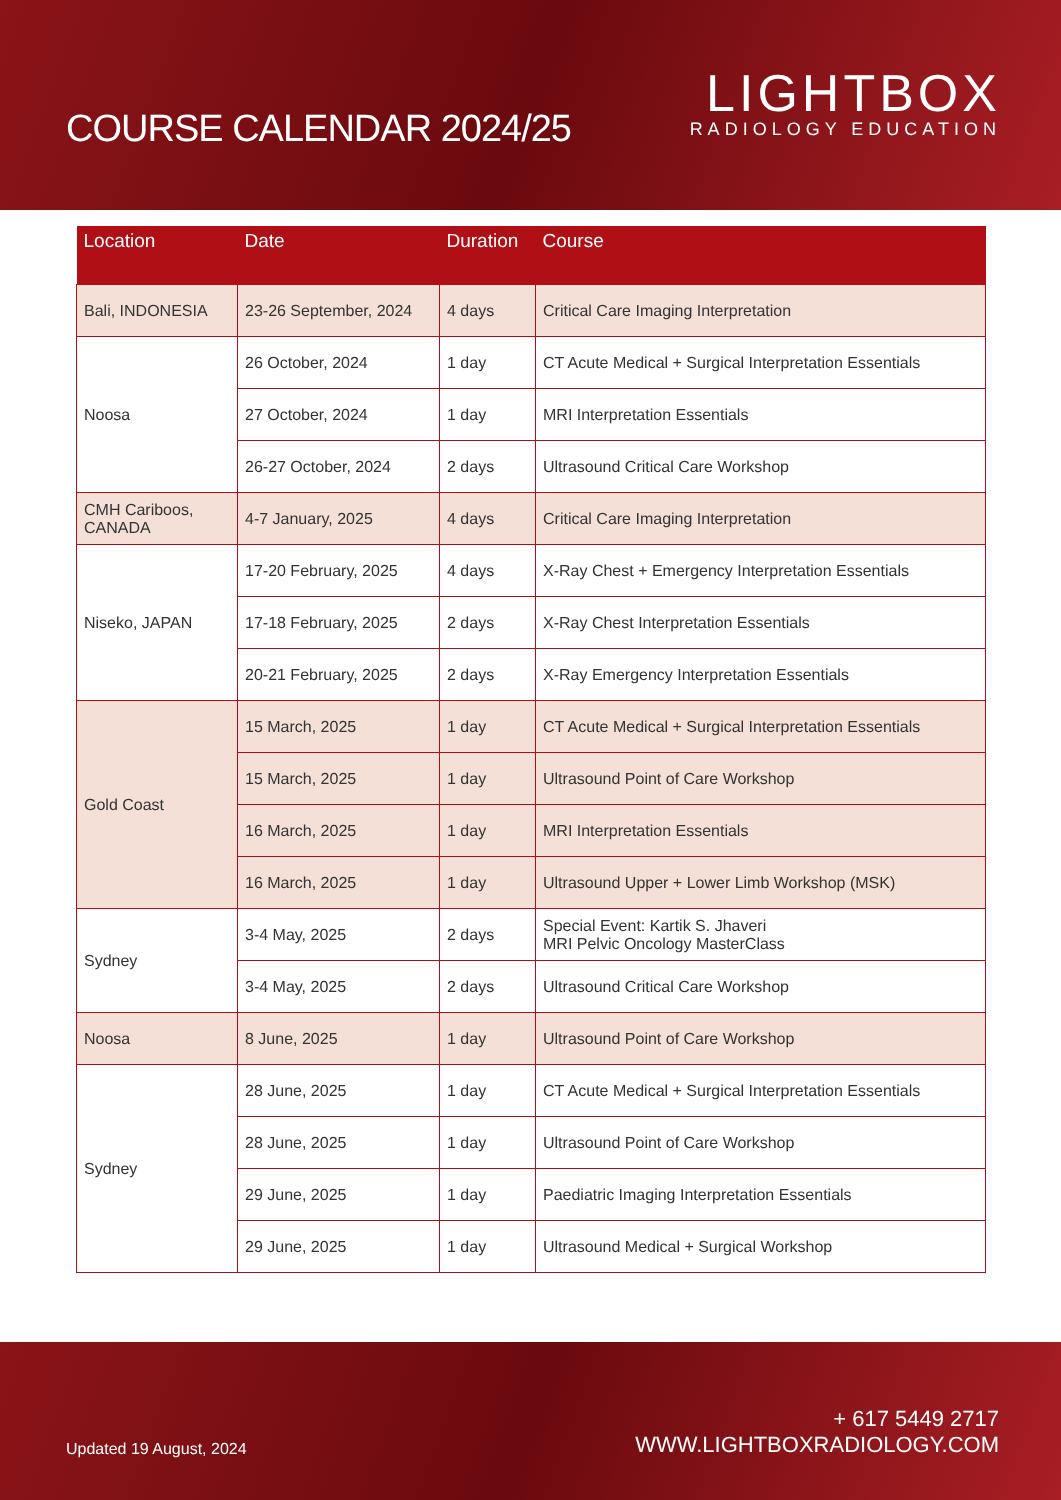COURSE CALENDAR 2024/25
LIGHTBOX
RADIOLOGY EDUCATION
| Location | Date | Duration | Course |
| --- | --- | --- | --- |
| Bali, INDONESIA | 23-26 September, 2024 | 4 days | Critical Care Imaging Interpretation |
| Noosa | 26 October, 2024 | 1 day | CT Acute Medical + Surgical Interpretation Essentials |
| | 27 October, 2024 | 1 day | MRI Interpretation Essentials |
| | 26-27 October, 2024 | 2 days | Ultrasound Critical Care Workshop |
| CMH Cariboos, CANADA | 4-7 January, 2025 | 4 days | Critical Care Imaging Interpretation |
| Niseko, JAPAN | 17-20 February, 2025 | 4 days | X-Ray Chest + Emergency Interpretation Essentials |
| | 17-18 February, 2025 | 2 days | X-Ray Chest Interpretation Essentials |
| | 20-21 February, 2025 | 2 days | X-Ray Emergency Interpretation Essentials |
| Gold Coast | 15 March, 2025 | 1 day | CT Acute Medical + Surgical Interpretation Essentials |
| | 15 March, 2025 | 1 day | Ultrasound Point of Care Workshop |
| | 16 March, 2025 | 1 day | MRI Interpretation Essentials |
| | 16 March, 2025 | 1 day | Ultrasound Upper + Lower Limb Workshop (MSK) |
| Sydney | 3-4 May, 2025 | 2 days | Special Event: Kartik S. Jhaveri MRI Pelvic Oncology MasterClass |
| | 3-4 May, 2025 | 2 days | Ultrasound Critical Care Workshop |
| Noosa | 8 June, 2025 | 1 day | Ultrasound Point of Care Workshop |
| Sydney | 28 June, 2025 | 1 day | CT Acute Medical + Surgical Interpretation Essentials |
| | 28 June, 2025 | 1 day | Ultrasound Point of Care Workshop |
| | 29 June, 2025 | 1 day | Paediatric Imaging Interpretation Essentials |
| | 29 June, 2025 | 1 day | Ultrasound Medical + Surgical Workshop |
Updated 19 August, 2024
+ 617 5449 2717
WWW.LIGHTBOXRADIOLOGY.COM